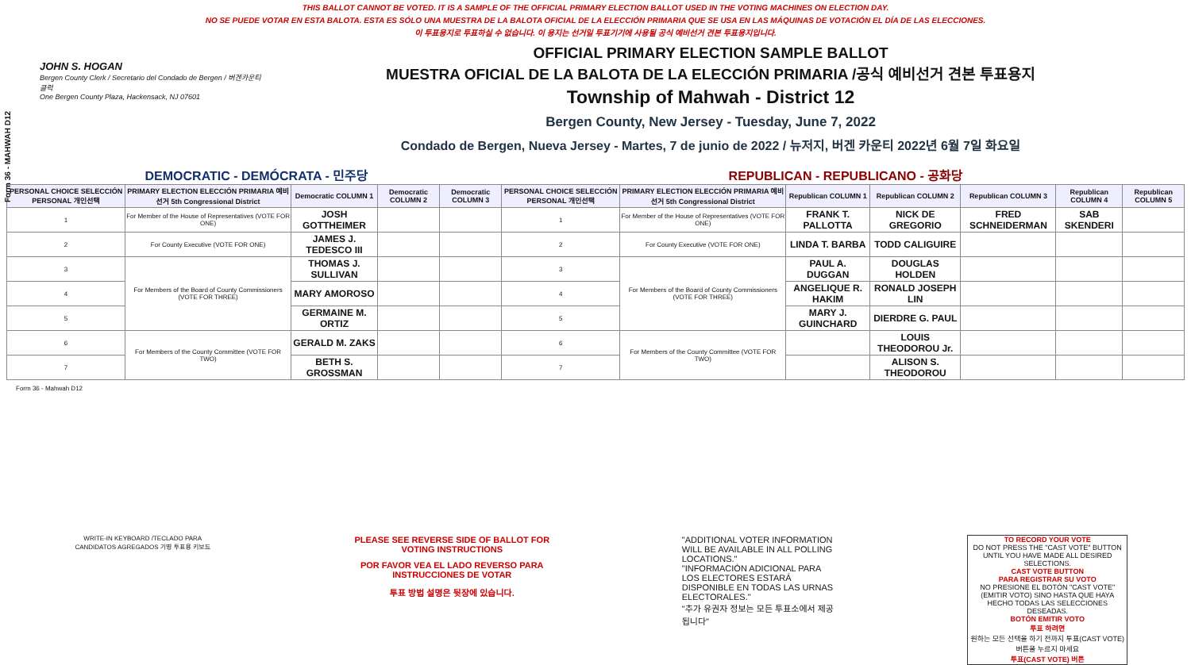Form 36 - MAHWAH D12
THIS BALLOT CANNOT BE VOTED. IT IS A SAMPLE OF THE OFFICIAL PRIMARY ELECTION BALLOT USED IN THE VOTING MACHINES ON ELECTION DAY.
NO SE PUEDE VOTAR EN ESTA BALOTA. ESTA ES SÓLO UNA MUESTRA DE LA BALOTA OFICIAL DE LA ELECCIÓN PRIMARIA QUE SE USA EN LAS MÁQUINAS DE VOTACIÓN EL DÍA DE LAS ELECCIONES.
이 투표용지로 투표하실 수 없습니다. 이 용지는 선거일 투표기기에 사용될 공식 예비선거 견본 투표용지입니다.
JOHN S. HOGAN
Bergen County Clerk / Secretario del Condado de Bergen / 버겐카운티 클럭
One Bergen County Plaza, Hackensack, NJ 07601
OFFICIAL PRIMARY ELECTION SAMPLE BALLOT
MUESTRA OFICIAL DE LA BALOTA DE LA ELECCIÓN PRIMARIA /공식 예비선거 견본 투표용지
Township of Mahwah - District 12
Bergen County, New Jersey - Tuesday, June 7, 2022
Condado de Bergen, Nueva Jersey - Martes, 7 de junio de 2022 / 뉴저지, 버겐 카운티 2022년 6월 7일 화요일
DEMOCRATIC - DEMÓCRATA - 민주당 REPUBLICAN - REPUBLICANO - 공화당
| PERSONAL CHOICE SELECCIÓN PERSONAL 개인선택 | PRIMARY ELECTION ELECCIÓN PRIMARIA 예비선거 5th Congressional District | Democratic COLUMN 1 | Democratic COLUMN 2 | Democratic COLUMN 3 | PERSONAL CHOICE SELECCIÓN PERSONAL 개인선택 | PRIMARY ELECTION ELECCIÓN PRIMARIA 예비선거 5th Congressional District | Republican COLUMN 1 | Republican COLUMN 2 | Republican COLUMN 3 | Republican COLUMN 4 | Republican COLUMN 5 |
| --- | --- | --- | --- | --- | --- | --- | --- | --- | --- | --- | --- |
| 1 | For Member of the House of Representatives (VOTE FOR ONE) | JOSH GOTTHEIMER | | | 1 | For Member of the House of Representatives (VOTE FOR ONE) | FRANK T. PALLOTTA | NICK DE GREGORIO | FRED SCHNEIDERMAN | SAB SKENDERI | |
| 2 | For County Executive (VOTE FOR ONE) | JAMES J. TEDESCO III | | | 2 | For County Executive (VOTE FOR ONE) | LINDA T. BARBA | TODD CALIGUIRE | | | |
| 3 | For Members of the Board of County Commissioners (VOTE FOR THREE) | THOMAS J. SULLIVAN | | | 3 | For Members of the Board of County Commissioners (VOTE FOR THREE) | PAUL A. DUGGAN | DOUGLAS HOLDEN | | | |
| 4 | | MARY AMOROSO | | | 4 | | ANGELIQUE R. HAKIM | RONALD JOSEPH LIN | | | |
| 5 | | GERMAINE M. ORTIZ | | | 5 | | MARY J. GUINCHARD | DIERDRE G. PAUL | | | |
| 6 | For Members of the County Committee (VOTE FOR TWO) | GERALD M. ZAKS | | | 6 | For Members of the County Committee (VOTE FOR TWO) | | LOUIS THEODOROU Jr. | | | |
| 7 | | BETH S. GROSSMAN | | | 7 | | | ALISON S. THEODOROU | | | |
Form 36 - Mahwah D12
WRITE-IN KEYBOARD /TECLADO PARA CANDIDATOS AGREGADOS 기명 투표용 키보드
PLEASE SEE REVERSE SIDE OF BALLOT FOR VOTING INSTRUCTIONS
POR FAVOR VEA EL LADO REVERSO PARA INSTRUCCIONES DE VOTAR
투표 방법 설명은 뒷장에 있습니다.
"ADDITIONAL VOTER INFORMATION WILL BE AVAILABLE IN ALL POLLING LOCATIONS."
"INFORMACIÓN ADICIONAL PARA LOS ELECTORES ESTARÁ DISPONIBLE EN TODAS LAS URNAS ELECTORALES."
"추가 유권자 정보는 모든 투표소에서 제공됩니다"
TO RECORD YOUR VOTE
DO NOT PRESS THE "CAST VOTE" BUTTON UNTIL YOU HAVE MADE ALL DESIRED SELECTIONS.
CAST VOTE BUTTON
PARA REGISTRAR SU VOTO
NO PRESIONE EL BOTÓN "CAST VOTE" (EMITIR VOTO) SINO HASTA QUE HAYA HECHO TODAS LAS SELECCIONES DESEADAS.
BOTÓN EMITIR VOTO
투표 하려면
원하는 모든 선택을 하기 전까지 투표(CAST VOTE)버튼을 누르지 마세요
투표(CAST VOTE) 버튼